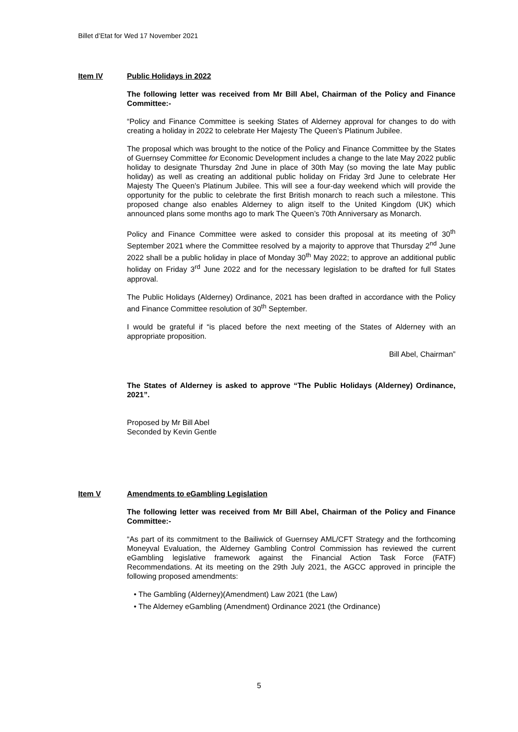Billet d’Etat for Wed 17 November 2021
Item IV Public Holidays in 2022
The following letter was received from Mr Bill Abel, Chairman of the Policy and Finance Committee:-
“Policy and Finance Committee is seeking States of Alderney approval for changes to do with creating a holiday in 2022 to celebrate Her Majesty The Queen’s Platinum Jubilee.
The proposal which was brought to the notice of the Policy and Finance Committee by the States of Guernsey Committee for Economic Development includes a change to the late May 2022 public holiday to designate Thursday 2nd June in place of 30th May (so moving the late May public holiday) as well as creating an additional public holiday on Friday 3rd June to celebrate Her Majesty The Queen’s Platinum Jubilee. This will see a four-day weekend which will provide the opportunity for the public to celebrate the first British monarch to reach such a milestone. This proposed change also enables Alderney to align itself to the United Kingdom (UK) which announced plans some months ago to mark The Queen’s 70th Anniversary as Monarch.
Policy and Finance Committee were asked to consider this proposal at its meeting of 30<sup>th</sup> September 2021 where the Committee resolved by a majority to approve that Thursday 2<sup>nd</sup> June 2022 shall be a public holiday in place of Monday 30<sup>th</sup> May 2022; to approve an additional public holiday on Friday 3<sup>rd</sup> June 2022 and for the necessary legislation to be drafted for full States approval.
The Public Holidays (Alderney) Ordinance, 2021 has been drafted in accordance with the Policy and Finance Committee resolution of 30<sup>th</sup> September.
I would be grateful if “is placed before the next meeting of the States of Alderney with an appropriate proposition.
Bill Abel, Chairman”
The States of Alderney is asked to approve “The Public Holidays (Alderney) Ordinance, 2021”.
Proposed by Mr Bill Abel
Seconded by Kevin Gentle
Item V Amendments to eGambling Legislation
The following letter was received from Mr Bill Abel, Chairman of the Policy and Finance Committee:-
“As part of its commitment to the Bailiwick of Guernsey AML/CFT Strategy and the forthcoming Moneyval Evaluation, the Alderney Gambling Control Commission has reviewed the current eGambling legislative framework against the Financial Action Task Force (FATF) Recommendations. At its meeting on the 29th July 2021, the AGCC approved in principle the following proposed amendments:
• The Gambling (Alderney)(Amendment) Law 2021 (the Law)
• The Alderney eGambling (Amendment) Ordinance 2021 (the Ordinance)
5